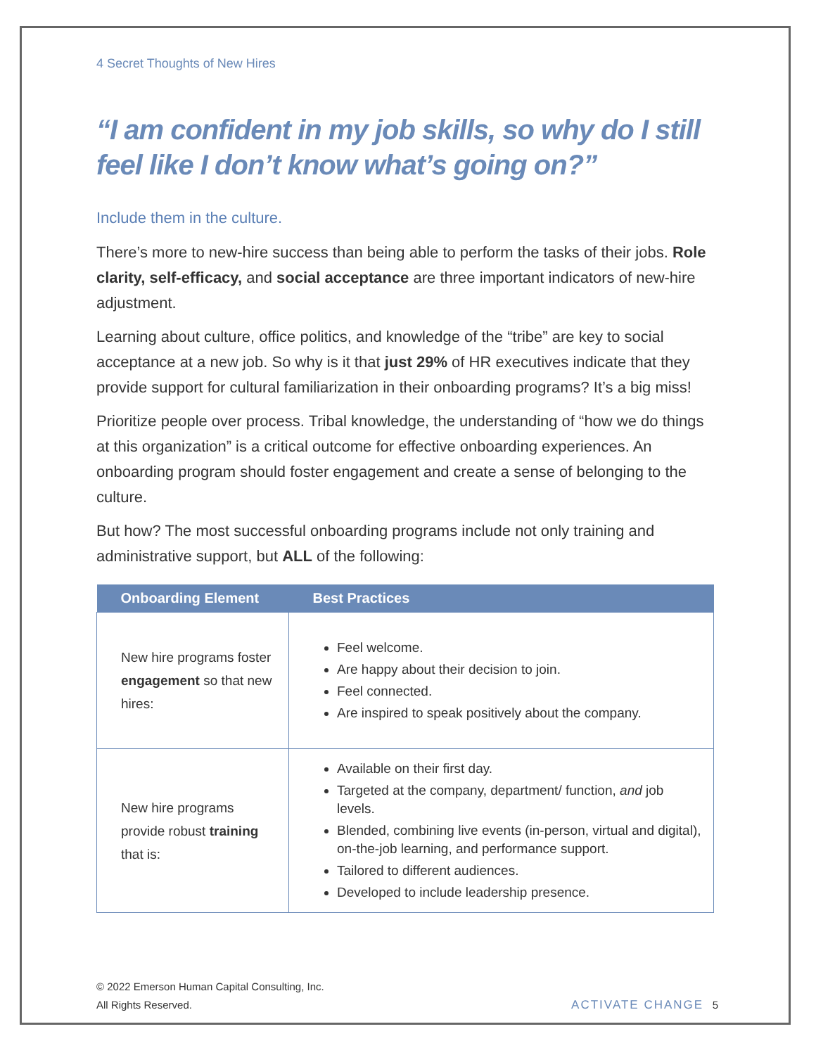4 Secret Thoughts of New Hires
“I am confident in my job skills, so why do I still feel like I don’t know what’s going on?”
Include them in the culture.
There’s more to new-hire success than being able to perform the tasks of their jobs. Role clarity, self-efficacy, and social acceptance are three important indicators of new-hire adjustment.
Learning about culture, office politics, and knowledge of the “tribe” are key to social acceptance at a new job. So why is it that just 29% of HR executives indicate that they provide support for cultural familiarization in their onboarding programs? It’s a big miss!
Prioritize people over process. Tribal knowledge, the understanding of “how we do things at this organization” is a critical outcome for effective onboarding experiences. An onboarding program should foster engagement and create a sense of belonging to the culture.
But how? The most successful onboarding programs include not only training and administrative support, but ALL of the following:
| Onboarding Element | Best Practices |
| --- | --- |
| New hire programs foster engagement so that new hires: | Feel welcome. Are happy about their decision to join. Feel connected. Are inspired to speak positively about the company. |
| New hire programs provide robust training that is: | Available on their first day. Targeted at the company, department/ function, and job levels. Blended, combining live events (in-person, virtual and digital), on-the-job learning, and performance support. Tailored to different audiences. Developed to include leadership presence. |
© 2022 Emerson Human Capital Consulting, Inc.
All Rights Reserved.
ACTIVATE CHANGE 5